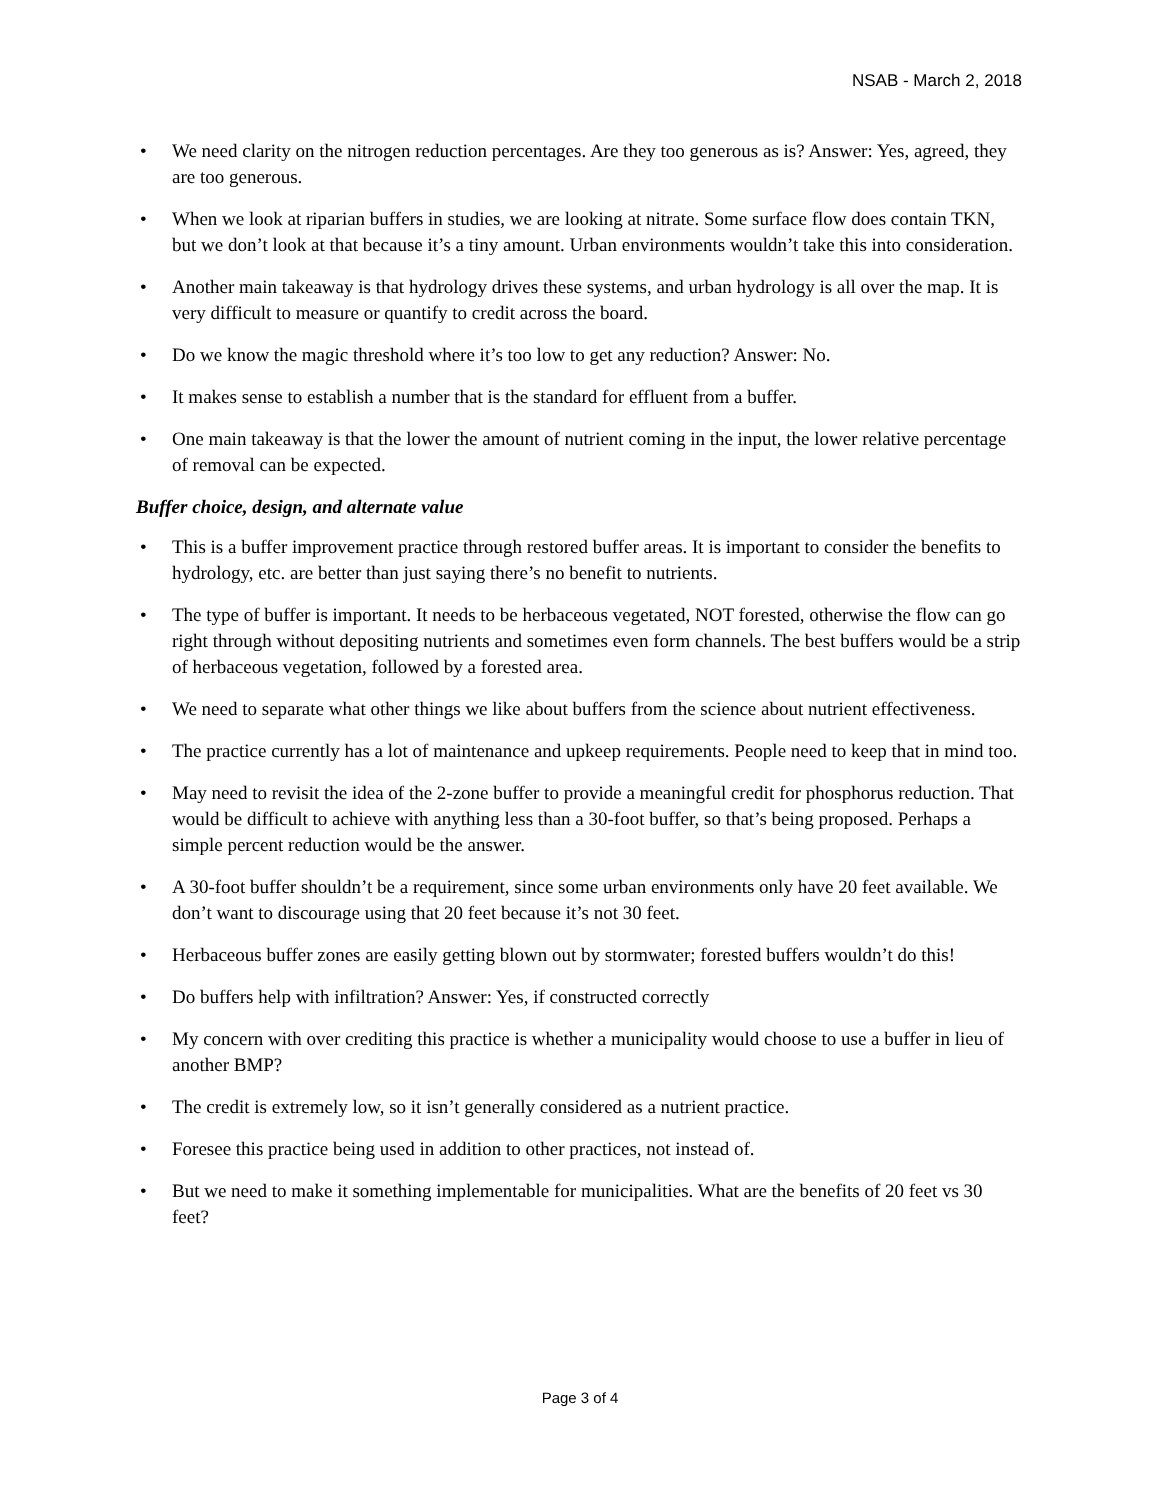NSAB - March 2, 2018
• We need clarity on the nitrogen reduction percentages. Are they too generous as is? Answer: Yes, agreed, they are too generous.
• When we look at riparian buffers in studies, we are looking at nitrate. Some surface flow does contain TKN, but we don’t look at that because it’s a tiny amount. Urban environments wouldn’t take this into consideration.
• Another main takeaway is that hydrology drives these systems, and urban hydrology is all over the map. It is very difficult to measure or quantify to credit across the board.
• Do we know the magic threshold where it’s too low to get any reduction? Answer: No.
• It makes sense to establish a number that is the standard for effluent from a buffer.
• One main takeaway is that the lower the amount of nutrient coming in the input, the lower relative percentage of removal can be expected.
Buffer choice, design, and alternate value
• This is a buffer improvement practice through restored buffer areas. It is important to consider the benefits to hydrology, etc. are better than just saying there’s no benefit to nutrients.
• The type of buffer is important. It needs to be herbaceous vegetated, NOT forested, otherwise the flow can go right through without depositing nutrients and sometimes even form channels. The best buffers would be a strip of herbaceous vegetation, followed by a forested area.
• We need to separate what other things we like about buffers from the science about nutrient effectiveness.
• The practice currently has a lot of maintenance and upkeep requirements. People need to keep that in mind too.
• May need to revisit the idea of the 2-zone buffer to provide a meaningful credit for phosphorus reduction. That would be difficult to achieve with anything less than a 30-foot buffer, so that’s being proposed. Perhaps a simple percent reduction would be the answer.
• A 30-foot buffer shouldn’t be a requirement, since some urban environments only have 20 feet available. We don’t want to discourage using that 20 feet because it’s not 30 feet.
• Herbaceous buffer zones are easily getting blown out by stormwater; forested buffers wouldn’t do this!
• Do buffers help with infiltration? Answer: Yes, if constructed correctly
• My concern with over crediting this practice is whether a municipality would choose to use a buffer in lieu of another BMP?
• The credit is extremely low, so it isn’t generally considered as a nutrient practice.
• Foresee this practice being used in addition to other practices, not instead of.
• But we need to make it something implementable for municipalities. What are the benefits of 20 feet vs 30 feet?
Page 3 of 4